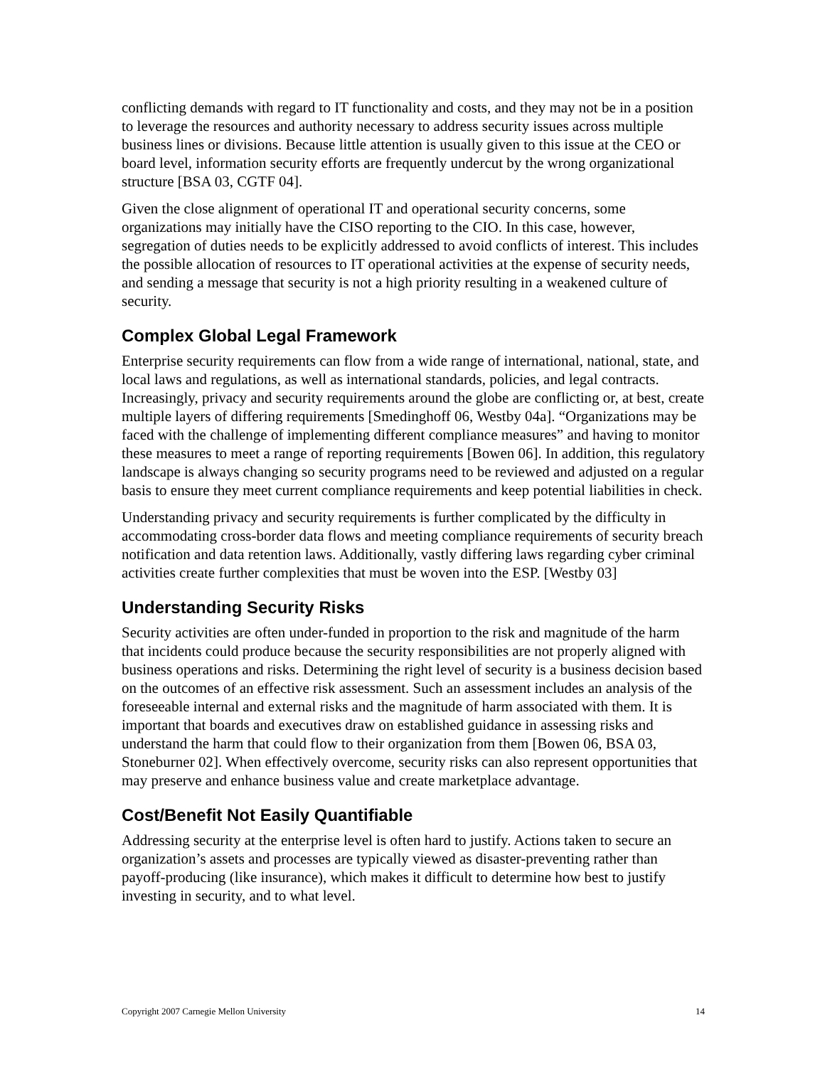conflicting demands with regard to IT functionality and costs, and they may not be in a position to leverage the resources and authority necessary to address security issues across multiple business lines or divisions. Because little attention is usually given to this issue at the CEO or board level, information security efforts are frequently undercut by the wrong organizational structure [BSA 03, CGTF 04].
Given the close alignment of operational IT and operational security concerns, some organizations may initially have the CISO reporting to the CIO. In this case, however, segregation of duties needs to be explicitly addressed to avoid conflicts of interest. This includes the possible allocation of resources to IT operational activities at the expense of security needs, and sending a message that security is not a high priority resulting in a weakened culture of security.
Complex Global Legal Framework
Enterprise security requirements can flow from a wide range of international, national, state, and local laws and regulations, as well as international standards, policies, and legal contracts. Increasingly, privacy and security requirements around the globe are conflicting or, at best, create multiple layers of differing requirements [Smedinghoff 06, Westby 04a]. “Organizations may be faced with the challenge of implementing different compliance measures” and having to monitor these measures to meet a range of reporting requirements [Bowen 06]. In addition, this regulatory landscape is always changing so security programs need to be reviewed and adjusted on a regular basis to ensure they meet current compliance requirements and keep potential liabilities in check.
Understanding privacy and security requirements is further complicated by the difficulty in accommodating cross-border data flows and meeting compliance requirements of security breach notification and data retention laws. Additionally, vastly differing laws regarding cyber criminal activities create further complexities that must be woven into the ESP. [Westby 03]
Understanding Security Risks
Security activities are often under-funded in proportion to the risk and magnitude of the harm that incidents could produce because the security responsibilities are not properly aligned with business operations and risks. Determining the right level of security is a business decision based on the outcomes of an effective risk assessment. Such an assessment includes an analysis of the foreseeable internal and external risks and the magnitude of harm associated with them. It is important that boards and executives draw on established guidance in assessing risks and understand the harm that could flow to their organization from them [Bowen 06, BSA 03, Stoneburner 02]. When effectively overcome, security risks can also represent opportunities that may preserve and enhance business value and create marketplace advantage.
Cost/Benefit Not Easily Quantifiable
Addressing security at the enterprise level is often hard to justify. Actions taken to secure an organization’s assets and processes are typically viewed as disaster-preventing rather than payoff-producing (like insurance), which makes it difficult to determine how best to justify investing in security, and to what level.
Copyright 2007 Carnegie Mellon University 14